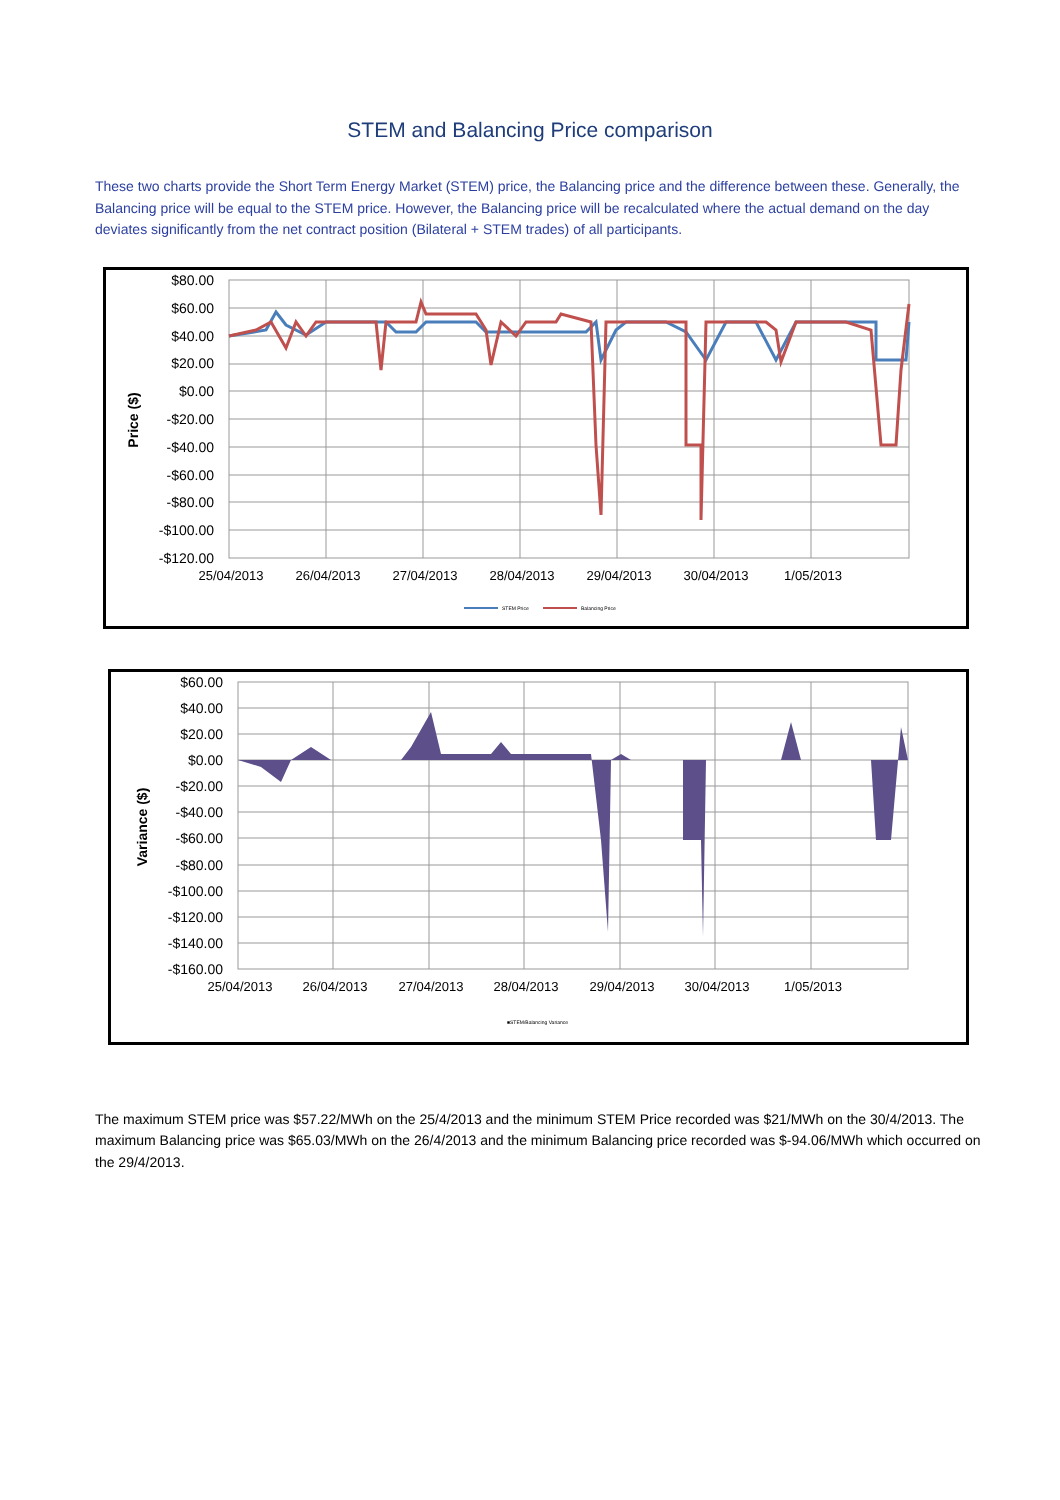STEM and Balancing Price comparison
These two charts provide the Short Term Energy Market (STEM) price, the Balancing price and the difference between these. Generally, the Balancing price will be equal to the STEM price. However, the Balancing price will be recalculated where the actual demand on the day deviates significantly from the net contract position (Bilateral + STEM trades) of all participants.
$80.00
$60.00
$40.00
$20.00
$0.00
-$20.00
-$40.00
-$60.00
-$80.00
-$100.00
-$120.00
25/04/2013
26/04/2013
27/04/2013
28/04/2013
29/04/2013
30/04/2013
1/05/2013
Price ($)
STEM Price
Balancing Price
$60.00
$40.00
$20.00
$0.00
-$20.00
-$40.00
-$60.00
-$80.00
-$100.00
-$120.00
-$140.00
-$160.00
25/04/2013
26/04/2013
27/04/2013
28/04/2013
29/04/2013
30/04/2013
1/05/2013
Variance ($)
■STEM/Balancing Variance
The maximum STEM price was $57.22/MWh on the 25/4/2013 and the minimum STEM Price recorded was $21/MWh on the 30/4/2013. The maximum Balancing price was $65.03/MWh on the 26/4/2013 and the minimum Balancing price recorded was $-94.06/MWh which occurred on the 29/4/2013.